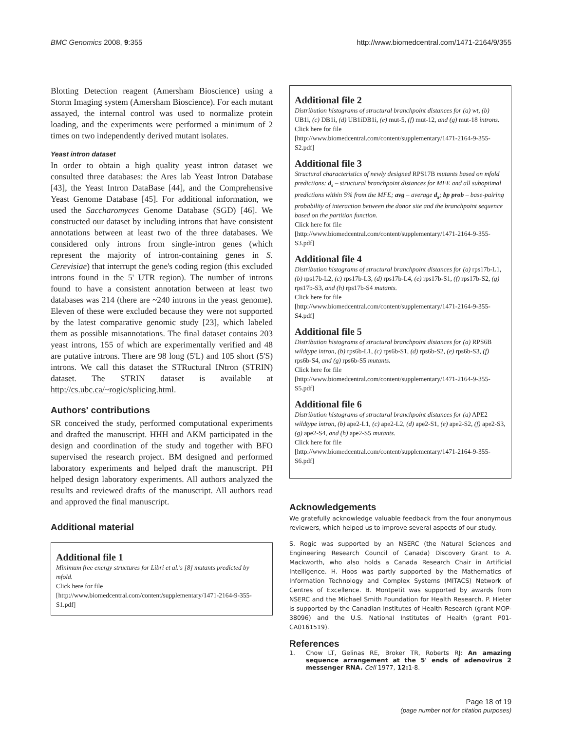BMC Genomics 2008, 9:355 http://www.biomedcentral.com/1471-2164/9/355
Blotting Detection reagent (Amersham Bioscience) using a Storm Imaging system (Amersham Bioscience). For each mutant assayed, the internal control was used to normalize protein loading, and the experiments were performed a minimum of 2 times on two independently derived mutant isolates.
Yeast intron dataset
In order to obtain a high quality yeast intron dataset we consulted three databases: the Ares lab Yeast Intron Database [43], the Yeast Intron DataBase [44], and the Comprehensive Yeast Genome Database [45]. For additional information, we used the Saccharomyces Genome Database (SGD) [46]. We constructed our dataset by including introns that have consistent annotations between at least two of the three databases. We considered only introns from single-intron genes (which represent the majority of intron-containing genes in S. Cerevisiae) that interrupt the gene's coding region (this excluded introns found in the 5' UTR region). The number of introns found to have a consistent annotation between at least two databases was 214 (there are ~240 introns in the yeast genome). Eleven of these were excluded because they were not supported by the latest comparative genomic study [23], which labeled them as possible misannotations. The final dataset contains 203 yeast introns, 155 of which are experimentally verified and 48 are putative introns. There are 98 long (5'L) and 105 short (5'S) introns. We call this dataset the STRuctural INtron (STRIN) dataset. The STRIN dataset is available at http://cs.ubc.ca/~rogic/splicing.html.
Authors' contributions
SR conceived the study, performed computational experiments and drafted the manuscript. HHH and AKM participated in the design and coordination of the study and together with BFO supervised the research project. BM designed and performed laboratory experiments and helped draft the manuscript. PH helped design laboratory experiments. All authors analyzed the results and reviewed drafts of the manuscript. All authors read and approved the final manuscript.
Additional material
Additional file 1
Minimum free energy structures for Libri et al.'s [8] mutants predicted by mfold.
Click here for file
[http://www.biomedcentral.com/content/supplementary/1471-2164-9-355-S1.pdf]
Additional file 2
Distribution histograms of structural branchpoint distances for (a) wt, (b) UB1i, (c) DB1i, (d) UB1iDB1i, (e) mut-5, (f) mut-12, and (g) mut-18 introns.
Click here for file
[http://www.biomedcentral.com/content/supplementary/1471-2164-9-355-S2.pdf]
Additional file 3
Structural characteristics of newly designed RPS17B mutants based on mfold predictions: d<sub>s</sub> – structural branchpoint distances for MFE and all suboptimal predictions within 5% from the MFE; avg – average d<sub>s</sub>; bp prob – base-pairing probability of interaction between the donor site and the branchpoint sequence based on the partition function.
Click here for file
[http://www.biomedcentral.com/content/supplementary/1471-2164-9-355-S3.pdf]
Additional file 4
Distribution histograms of structural branchpoint distances for (a) rps17b-L1, (b) rps17b-L2, (c) rps17b-L3, (d) rps17b-L4, (e) rps17b-S1, (f) rps17b-S2, (g) rps17b-S3, and (h) rps17b-S4 mutants.
Click here for file
[http://www.biomedcentral.com/content/supplementary/1471-2164-9-355-S4.pdf]
Additional file 5
Distribution histograms of structural branchpoint distances for (a) RPS6B wildtype intron, (b) rps6b-L1, (c) rps6b-S1, (d) rps6b-S2, (e) rps6b-S3, (f) rps6b-S4, and (g) rps6b-S5 mutants.
Click here for file
[http://www.biomedcentral.com/content/supplementary/1471-2164-9-355-S5.pdf]
Additional file 6
Distribution histograms of structural branchpoint distances for (a) APE2 wildtype intron, (b) ape2-L1, (c) ape2-L2, (d) ape2-S1, (e) ape2-S2, (f) ape2-S3, (g) ape2-S4, and (h) ape2-S5 mutants.
Click here for file
[http://www.biomedcentral.com/content/supplementary/1471-2164-9-355-S6.pdf]
Acknowledgements
We gratefully acknowledge valuable feedback from the four anonymous reviewers, which helped us to improve several aspects of our study.
S. Rogic was supported by an NSERC (the Natural Sciences and Engineering Research Council of Canada) Discovery Grant to A. Mackworth, who also holds a Canada Research Chair in Artificial Intelligence. H. Hoos was partly supported by the Mathematics of Information Technology and Complex Systems (MITACS) Network of Centres of Excellence. B. Montpetit was supported by awards from NSERC and the Michael Smith Foundation for Health Research. P. Hieter is supported by the Canadian Institutes of Health Research (grant MOP-38096) and the U.S. National Institutes of Health (grant P01-CA0161519).
References
1. Chow LT, Gelinas RE, Broker TR, Roberts RJ: An amazing sequence arrangement at the 5' ends of adenovirus 2 messenger RNA. Cell 1977, 12: 1-8.
Page 18 of 19
(page number not for citation purposes)